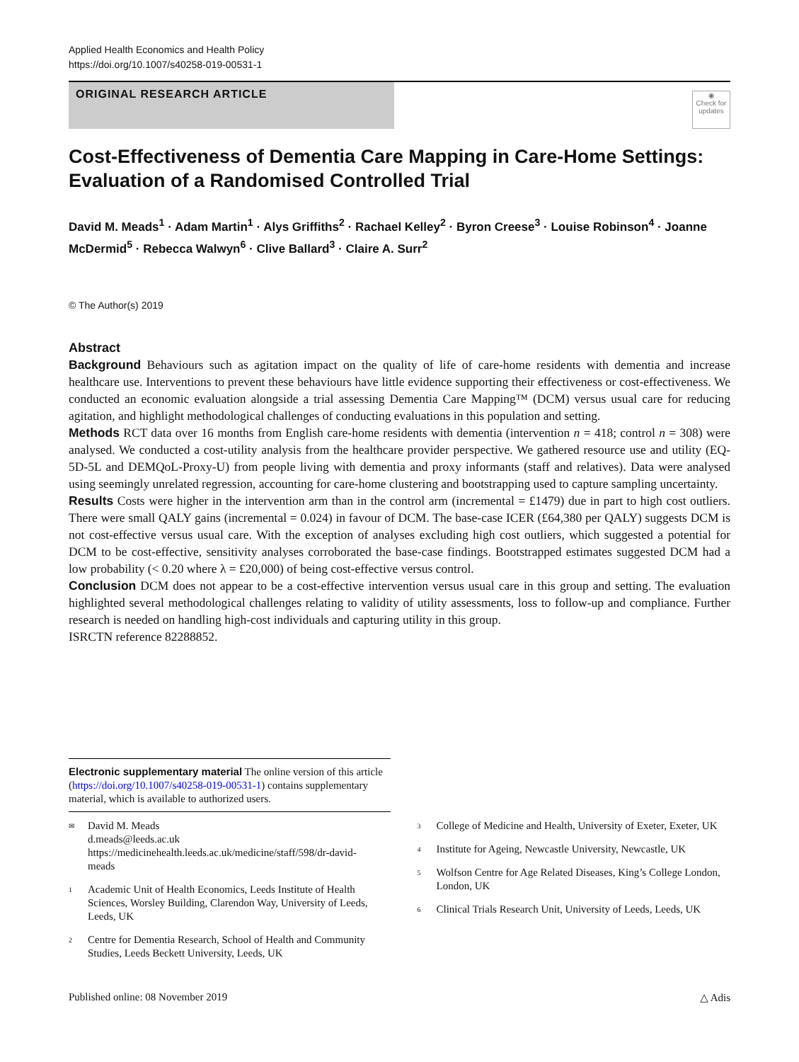Applied Health Economics and Health Policy
https://doi.org/10.1007/s40258-019-00531-1
ORIGINAL RESEARCH ARTICLE
◉
Check for updates
Cost-Effectiveness of Dementia Care Mapping in Care-Home Settings: Evaluation of a Randomised Controlled Trial
David M. Meads<sup>1</sup> · Adam Martin<sup>1</sup> · Alys Griffiths<sup>2</sup> · Rachael Kelley<sup>2</sup> · Byron Creese<sup>3</sup> · Louise Robinson<sup>4</sup> · Joanne McDermid<sup>5</sup> · Rebecca Walwyn<sup>6</sup> · Clive Ballard<sup>3</sup> · Claire A. Surr<sup>2</sup>
© The Author(s) 2019
Abstract
Background Behaviours such as agitation impact on the quality of life of care-home residents with dementia and increase healthcare use. Interventions to prevent these behaviours have little evidence supporting their effectiveness or cost-effectiveness. We conducted an economic evaluation alongside a trial assessing Dementia Care Mapping™ (DCM) versus usual care for reducing agitation, and highlight methodological challenges of conducting evaluations in this population and setting.
Methods RCT data over 16 months from English care-home residents with dementia (intervention n = 418; control n = 308) were analysed. We conducted a cost-utility analysis from the healthcare provider perspective. We gathered resource use and utility (EQ-5D-5L and DEMQoL-Proxy-U) from people living with dementia and proxy informants (staff and relatives). Data were analysed using seemingly unrelated regression, accounting for care-home clustering and bootstrapping used to capture sampling uncertainty.
Results Costs were higher in the intervention arm than in the control arm (incremental = £1479) due in part to high cost outliers. There were small QALY gains (incremental = 0.024) in favour of DCM. The base-case ICER (£64,380 per QALY) suggests DCM is not cost-effective versus usual care. With the exception of analyses excluding high cost outliers, which suggested a potential for DCM to be cost-effective, sensitivity analyses corroborated the base-case findings. Bootstrapped estimates suggested DCM had a low probability (< 0.20 where λ = £20,000) of being cost-effective versus control.
Conclusion DCM does not appear to be a cost-effective intervention versus usual care in this group and setting. The evaluation highlighted several methodological challenges relating to validity of utility assessments, loss to follow-up and compliance. Further research is needed on handling high-cost individuals and capturing utility in this group.
ISRCTN reference 82288852.
Electronic supplementary material The online version of this article (https://doi.org/10.1007/s40258-019-00531-1) contains supplementary material, which is available to authorized users.
✉ David M. Meads
d.meads@leeds.ac.uk
https://medicinehealth.leeds.ac.uk/medicine/staff/598/dr-david-meads
1 Academic Unit of Health Economics, Leeds Institute of Health Sciences, Worsley Building, Clarendon Way, University of Leeds, Leeds, UK
2 Centre for Dementia Research, School of Health and Community Studies, Leeds Beckett University, Leeds, UK
3 College of Medicine and Health, University of Exeter, Exeter, UK
4 Institute for Ageing, Newcastle University, Newcastle, UK
5 Wolfson Centre for Age Related Diseases, King’s College London, London, UK
6 Clinical Trials Research Unit, University of Leeds, Leeds, UK
Published online: 08 November 2019 △ Adis